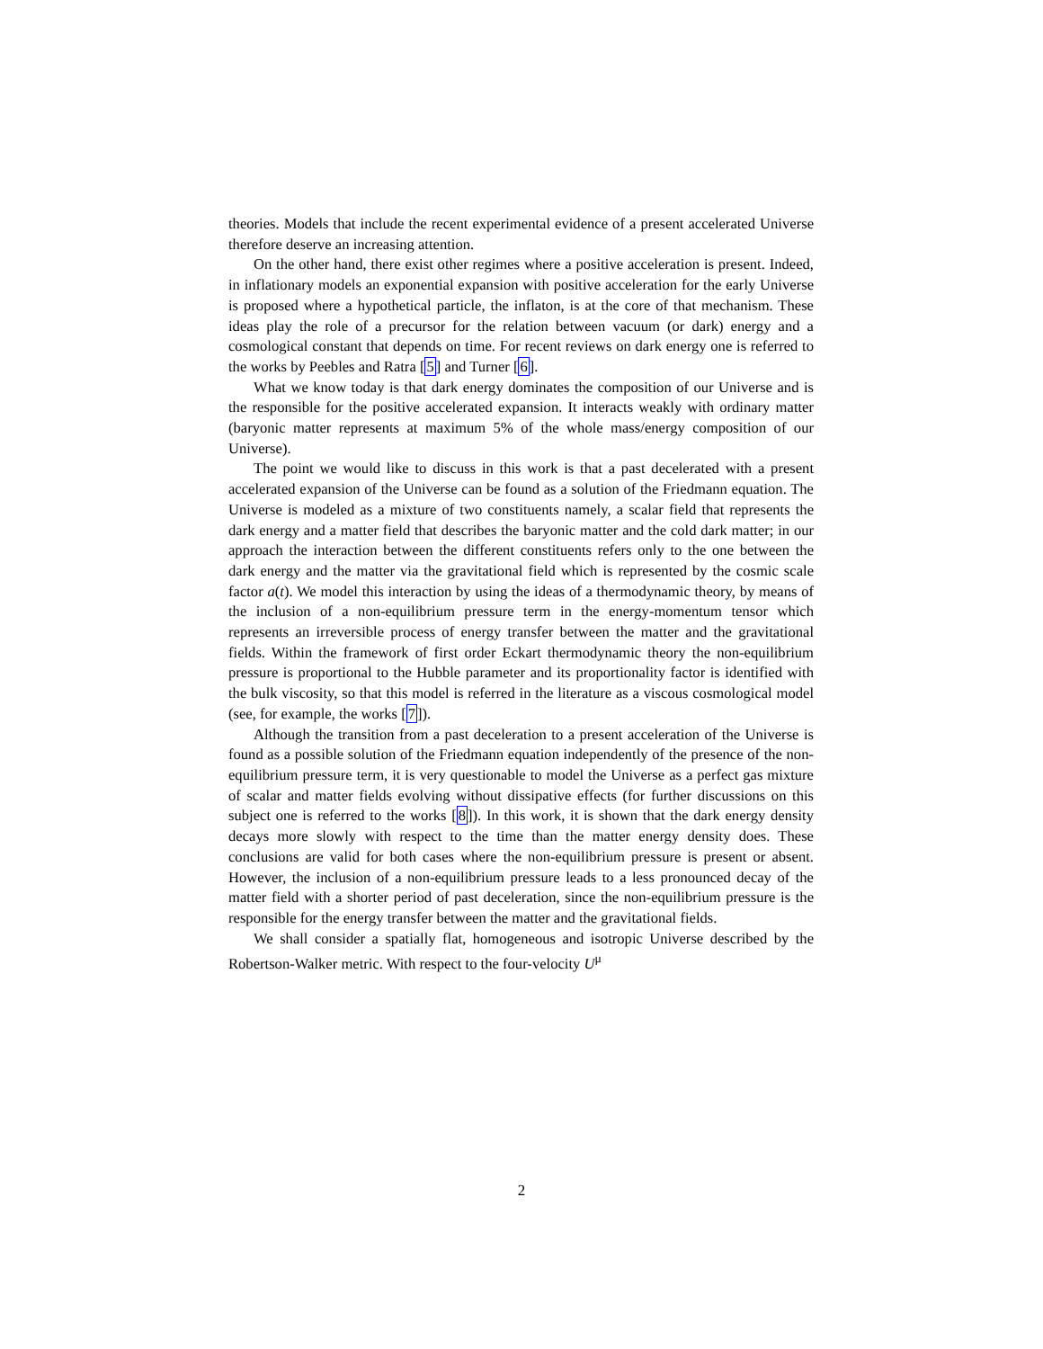theories. Models that include the recent experimental evidence of a present accelerated Universe therefore deserve an increasing attention.
On the other hand, there exist other regimes where a positive acceleration is present. Indeed, in inflationary models an exponential expansion with positive acceleration for the early Universe is proposed where a hypothetical particle, the inflaton, is at the core of that mechanism. These ideas play the role of a precursor for the relation between vacuum (or dark) energy and a cosmological constant that depends on time. For recent reviews on dark energy one is referred to the works by Peebles and Ratra [5] and Turner [6].
What we know today is that dark energy dominates the composition of our Universe and is the responsible for the positive accelerated expansion. It interacts weakly with ordinary matter (baryonic matter represents at maximum 5% of the whole mass/energy composition of our Universe).
The point we would like to discuss in this work is that a past decelerated with a present accelerated expansion of the Universe can be found as a solution of the Friedmann equation. The Universe is modeled as a mixture of two constituents namely, a scalar field that represents the dark energy and a matter field that describes the baryonic matter and the cold dark matter; in our approach the interaction between the different constituents refers only to the one between the dark energy and the matter via the gravitational field which is represented by the cosmic scale factor a(t). We model this interaction by using the ideas of a thermodynamic theory, by means of the inclusion of a non-equilibrium pressure term in the energy-momentum tensor which represents an irreversible process of energy transfer between the matter and the gravitational fields. Within the framework of first order Eckart thermodynamic theory the non-equilibrium pressure is proportional to the Hubble parameter and its proportionality factor is identified with the bulk viscosity, so that this model is referred in the literature as a viscous cosmological model (see, for example, the works [7]).
Although the transition from a past deceleration to a present acceleration of the Universe is found as a possible solution of the Friedmann equation independently of the presence of the non-equilibrium pressure term, it is very questionable to model the Universe as a perfect gas mixture of scalar and matter fields evolving without dissipative effects (for further discussions on this subject one is referred to the works [8]). In this work, it is shown that the dark energy density decays more slowly with respect to the time than the matter energy density does. These conclusions are valid for both cases where the non-equilibrium pressure is present or absent. However, the inclusion of a non-equilibrium pressure leads to a less pronounced decay of the matter field with a shorter period of past deceleration, since the non-equilibrium pressure is the responsible for the energy transfer between the matter and the gravitational fields.
We shall consider a spatially flat, homogeneous and isotropic Universe described by the Robertson-Walker metric. With respect to the four-velocity U<sup>μ</sup>
2